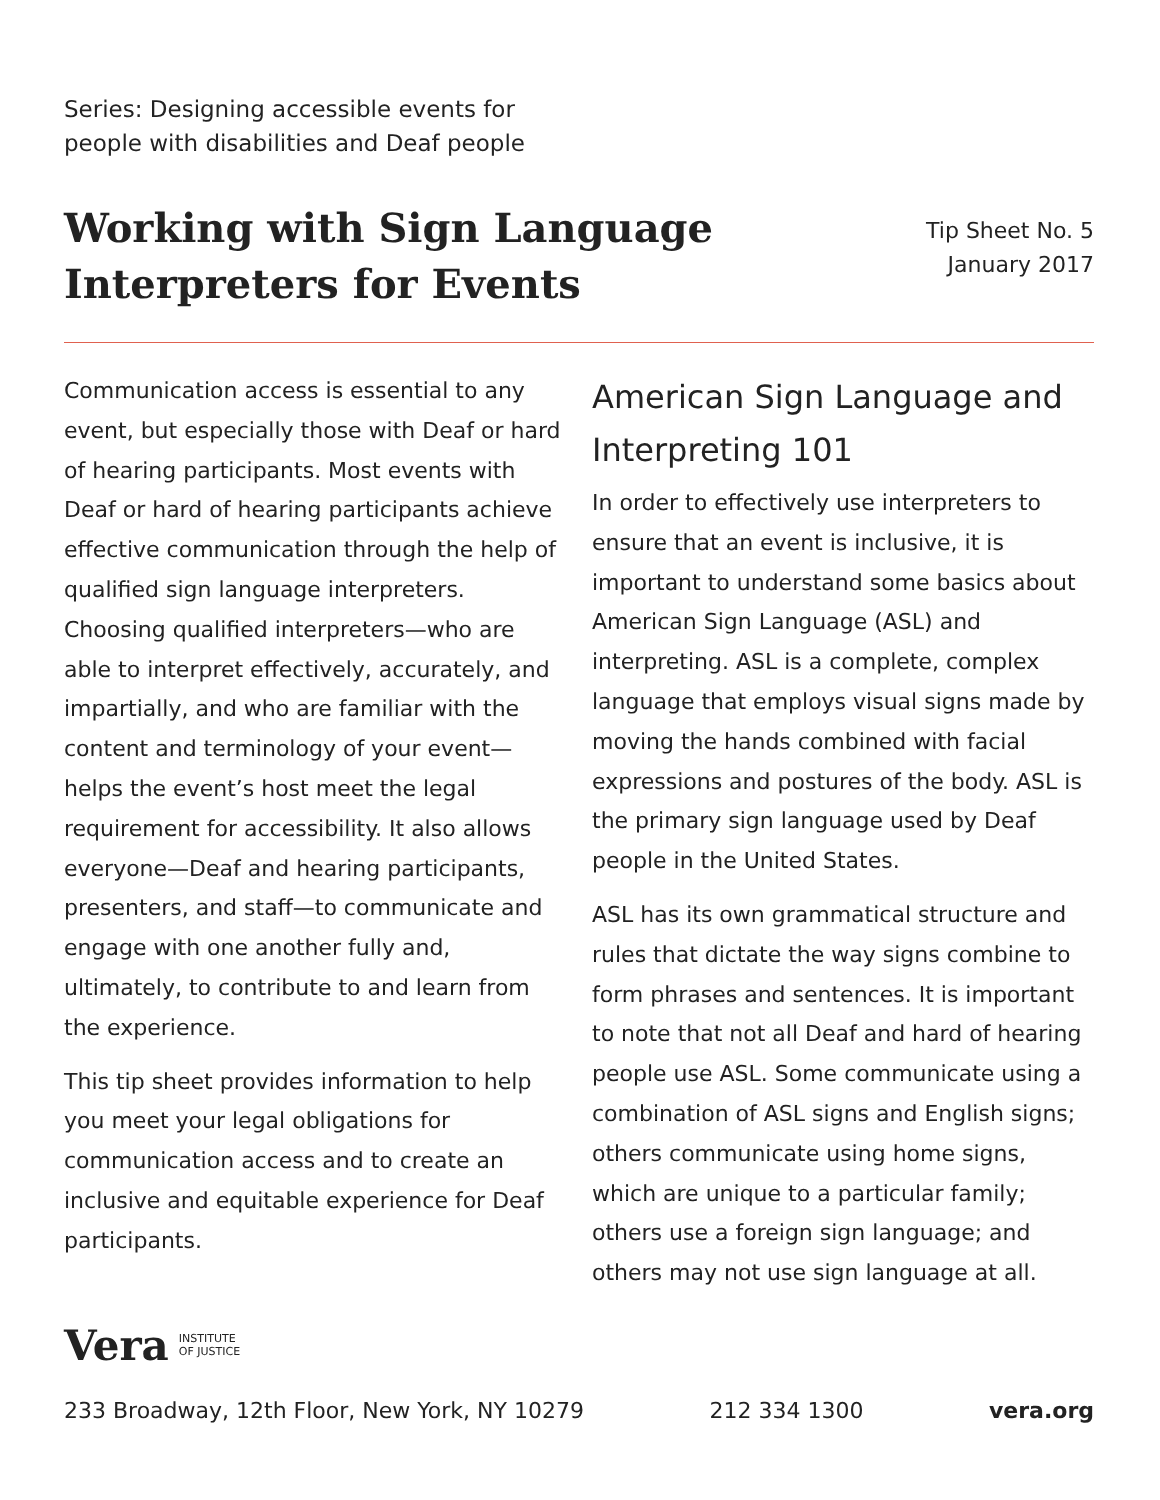Series: Designing accessible events for
people with disabilities and Deaf people
Working with Sign Language
Interpreters for Events
Tip Sheet No. 5
January 2017
Communication access is essential to any event, but especially those with Deaf or hard of hearing participants. Most events with Deaf or hard of hearing participants achieve effective communication through the help of qualified sign language inter­preters. Choosing qualified interpreters—who are able to interpret effectively, accurately, and impartially, and who are familiar with the content and terminology of your event—helps the event’s host meet the legal requirement for accessibility. It also allows everyone—Deaf and hearing participants, presenters, and staff—to communicate and engage with one another fully and, ultimately, to con­tribute to and learn from the experience.
This tip sheet provides information to help you meet your legal obligations for communication access and to create an inclusive and equitable experience for Deaf participants.
American Sign Language and Interpreting 101
In order to effectively use interpreters to ensure that an event is inclusive, it is important to understand some basics about American Sign Language (ASL) and interpreting. ASL is a complete, complex language that employs visual signs made by moving the hands combined with facial expressions and postures of the body. ASL is the primary sign language used by Deaf people in the United States.
ASL has its own grammatical structure and rules that dictate the way signs combine to form phrases and sentences. It is important to note that not all Deaf and hard of hearing people use ASL. Some communicate using a combination of ASL signs and English signs; others communi­cate using home signs, which are unique to a particular family; others use a foreign sign language; and others may not use sign language at all.
Vera INSTITUTE
OF JUSTICE
233 Broadway, 12th Floor, New York, NY 10279 212 334 1300 vera.org